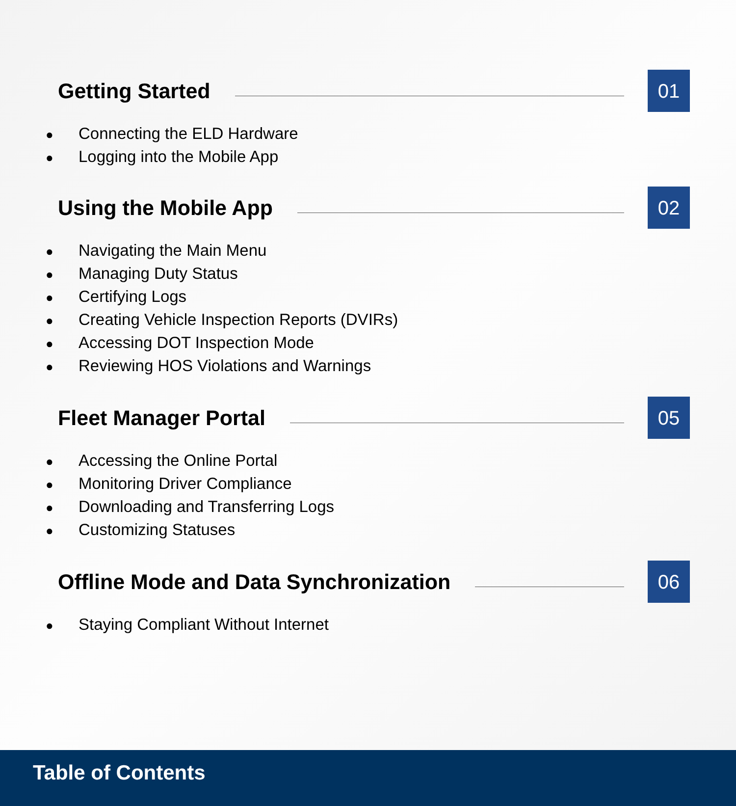Getting Started
01
● Connecting the ELD Hardware
● Logging into the Mobile App
Using the Mobile App
02
● Navigating the Main Menu
● Managing Duty Status
● Certifying Logs
● Creating Vehicle Inspection Reports (DVIRs)
● Accessing DOT Inspection Mode
● Reviewing HOS Violations and Warnings
Fleet Manager Portal
05
● Accessing the Online Portal
● Monitoring Driver Compliance
● Downloading and Transferring Logs
● Customizing Statuses
Offline Mode and Data Synchronization
06
● Staying Compliant Without Internet
Table of Contents